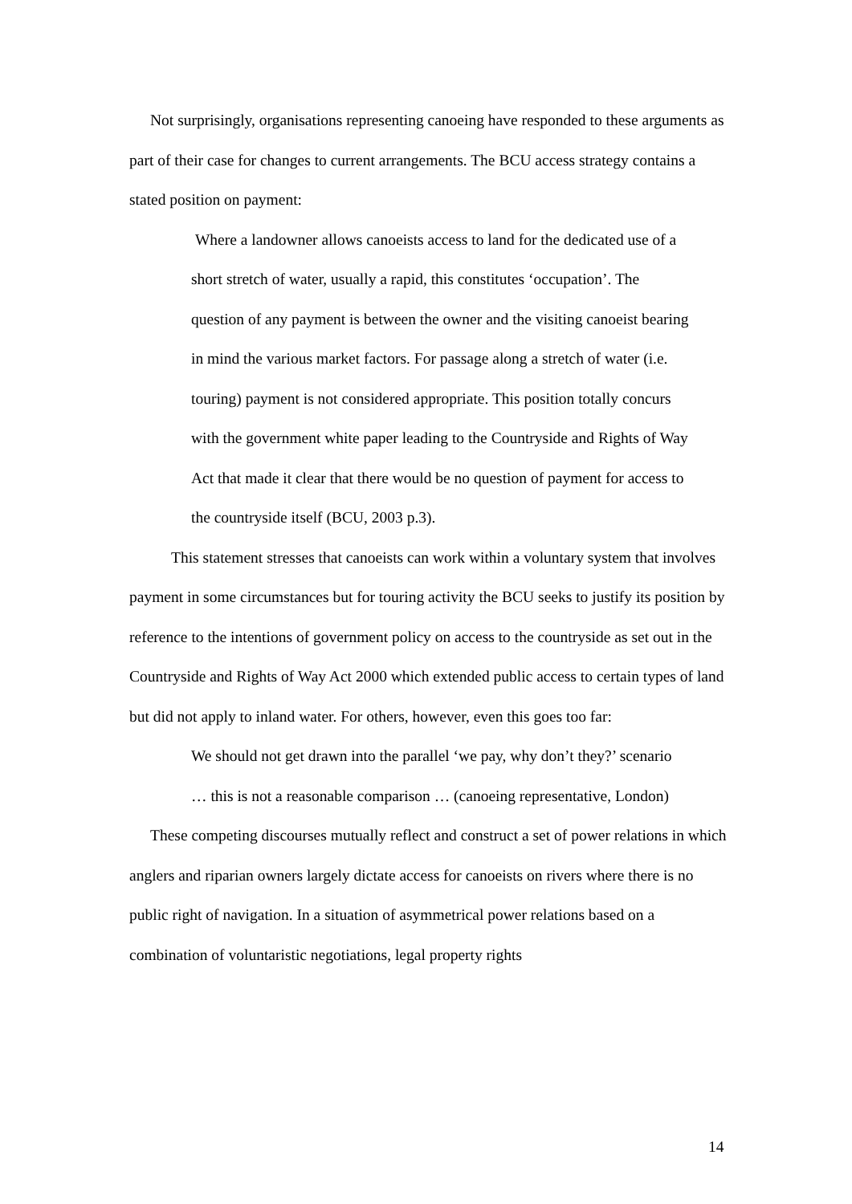Not surprisingly, organisations representing canoeing have responded to these arguments as part of their case for changes to current arrangements. The BCU access strategy contains a stated position on payment:
Where a landowner allows canoeists access to land for the dedicated use of a short stretch of water, usually a rapid, this constitutes ‘occupation’. The question of any payment is between the owner and the visiting canoeist bearing in mind the various market factors. For passage along a stretch of water (i.e. touring) payment is not considered appropriate. This position totally concurs with the government white paper leading to the Countryside and Rights of Way Act that made it clear that there would be no question of payment for access to the countryside itself (BCU, 2003 p.3).
This statement stresses that canoeists can work within a voluntary system that involves payment in some circumstances but for touring activity the BCU seeks to justify its position by reference to the intentions of government policy on access to the countryside as set out in the Countryside and Rights of Way Act 2000 which extended public access to certain types of land but did not apply to inland water. For others, however, even this goes too far:
We should not get drawn into the parallel ‘we pay, why don’t they?’ scenario … this is not a reasonable comparison … (canoeing representative, London)
These competing discourses mutually reflect and construct a set of power relations in which anglers and riparian owners largely dictate access for canoeists on rivers where there is no public right of navigation. In a situation of asymmetrical power relations based on a combination of voluntaristic negotiations, legal property rights
14